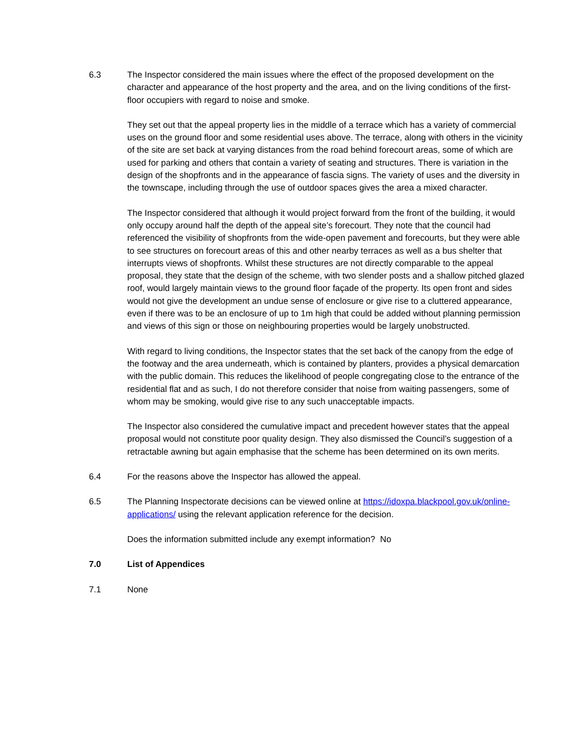6.3 The Inspector considered the main issues where the effect of the proposed development on the character and appearance of the host property and the area, and on the living conditions of the first-floor occupiers with regard to noise and smoke.
They set out that the appeal property lies in the middle of a terrace which has a variety of commercial uses on the ground floor and some residential uses above. The terrace, along with others in the vicinity of the site are set back at varying distances from the road behind forecourt areas, some of which are used for parking and others that contain a variety of seating and structures. There is variation in the design of the shopfronts and in the appearance of fascia signs. The variety of uses and the diversity in the townscape, including through the use of outdoor spaces gives the area a mixed character.
The Inspector considered that although it would project forward from the front of the building, it would only occupy around half the depth of the appeal site’s forecourt. They note that the council had referenced the visibility of shopfronts from the wide-open pavement and forecourts, but they were able to see structures on forecourt areas of this and other nearby terraces as well as a bus shelter that interrupts views of shopfronts. Whilst these structures are not directly comparable to the appeal proposal, they state that the design of the scheme, with two slender posts and a shallow pitched glazed roof, would largely maintain views to the ground floor façade of the property. Its open front and sides would not give the development an undue sense of enclosure or give rise to a cluttered appearance, even if there was to be an enclosure of up to 1m high that could be added without planning permission and views of this sign or those on neighbouring properties would be largely unobstructed.
With regard to living conditions, the Inspector states that the set back of the canopy from the edge of the footway and the area underneath, which is contained by planters, provides a physical demarcation with the public domain. This reduces the likelihood of people congregating close to the entrance of the residential flat and as such, I do not therefore consider that noise from waiting passengers, some of whom may be smoking, would give rise to any such unacceptable impacts.
The Inspector also considered the cumulative impact and precedent however states that the appeal proposal would not constitute poor quality design. They also dismissed the Council’s suggestion of a retractable awning but again emphasise that the scheme has been determined on its own merits.
6.4 For the reasons above the Inspector has allowed the appeal.
6.5 The Planning Inspectorate decisions can be viewed online at https://idoxpa.blackpool.gov.uk/online-applications/ using the relevant application reference for the decision.
Does the information submitted include any exempt information? No
7.0 List of Appendices
7.1 None